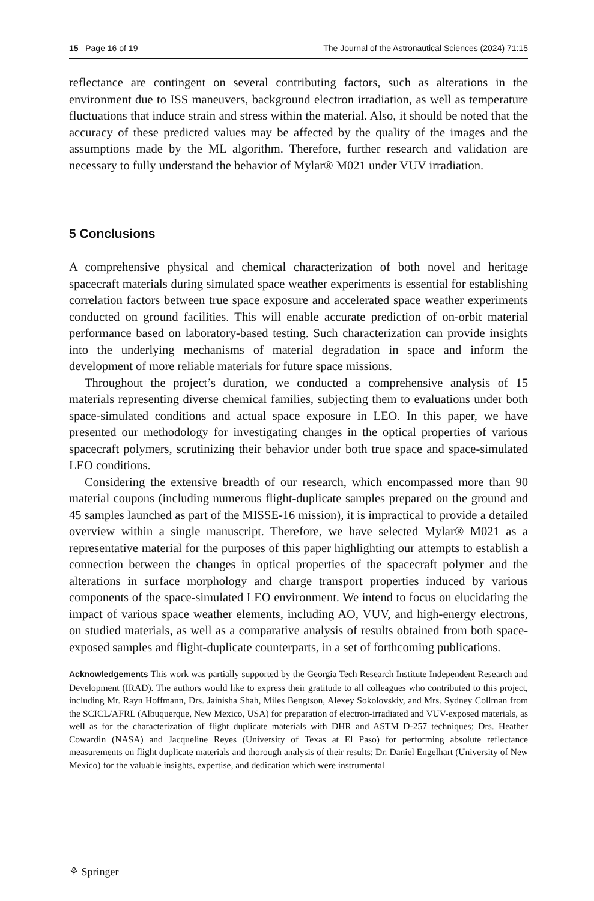15 Page 16 of 19 The Journal of the Astronautical Sciences (2024) 71:15
reflectance are contingent on several contributing factors, such as alterations in the environment due to ISS maneuvers, background electron irradiation, as well as temperature fluctuations that induce strain and stress within the material. Also, it should be noted that the accuracy of these predicted values may be affected by the quality of the images and the assumptions made by the ML algorithm. Therefore, further research and validation are necessary to fully understand the behavior of Mylar® M021 under VUV irradiation.
5 Conclusions
A comprehensive physical and chemical characterization of both novel and heritage spacecraft materials during simulated space weather experiments is essential for establishing correlation factors between true space exposure and accelerated space weather experiments conducted on ground facilities. This will enable accurate prediction of on-orbit material performance based on laboratory-based testing. Such characterization can provide insights into the underlying mechanisms of material degradation in space and inform the development of more reliable materials for future space missions.
Throughout the project’s duration, we conducted a comprehensive analysis of 15 materials representing diverse chemical families, subjecting them to evaluations under both space-simulated conditions and actual space exposure in LEO. In this paper, we have presented our methodology for investigating changes in the optical properties of various spacecraft polymers, scrutinizing their behavior under both true space and space-simulated LEO conditions.
Considering the extensive breadth of our research, which encompassed more than 90 material coupons (including numerous flight-duplicate samples prepared on the ground and 45 samples launched as part of the MISSE-16 mission), it is impractical to provide a detailed overview within a single manuscript. Therefore, we have selected Mylar® M021 as a representative material for the purposes of this paper highlighting our attempts to establish a connection between the changes in optical properties of the spacecraft polymer and the alterations in surface morphology and charge transport properties induced by various components of the space-simulated LEO environment. We intend to focus on elucidating the impact of various space weather elements, including AO, VUV, and high-energy electrons, on studied materials, as well as a comparative analysis of results obtained from both space-exposed samples and flight-duplicate counterparts, in a set of forthcoming publications.
Acknowledgements This work was partially supported by the Georgia Tech Research Institute Independent Research and Development (IRAD). The authors would like to express their gratitude to all colleagues who contributed to this project, including Mr. Rayn Hoffmann, Drs. Jainisha Shah, Miles Bengtson, Alexey Sokolovskiy, and Mrs. Sydney Collman from the SCICL/AFRL (Albuquerque, New Mexico, USA) for preparation of electron-irradiated and VUV-exposed materials, as well as for the characterization of flight duplicate materials with DHR and ASTM D-257 techniques; Drs. Heather Cowardin (NASA) and Jacqueline Reyes (University of Texas at El Paso) for performing absolute reflectance measurements on flight duplicate materials and thorough analysis of their results; Dr. Daniel Engelhart (University of New Mexico) for the valuable insights, expertise, and dedication which were instrumental
⚘ Springer